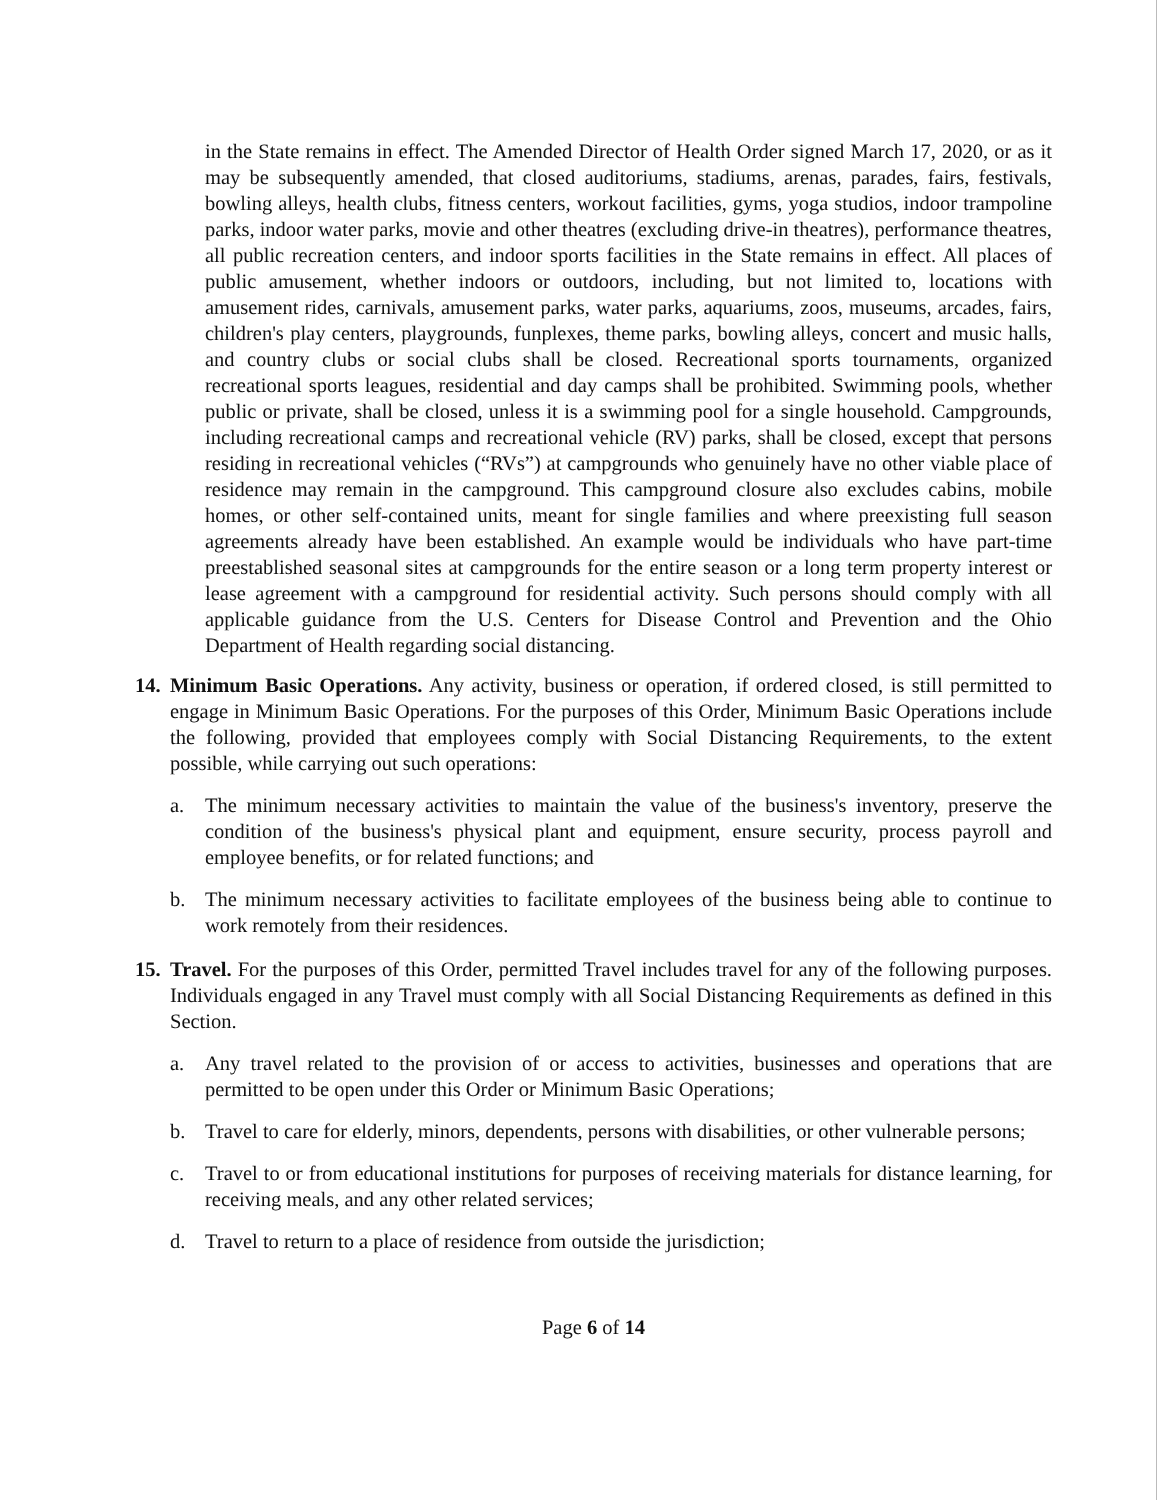in the State remains in effect. The Amended Director of Health Order signed March 17, 2020, or as it may be subsequently amended, that closed auditoriums, stadiums, arenas, parades, fairs, festivals, bowling alleys, health clubs, fitness centers, workout facilities, gyms, yoga studios, indoor trampoline parks, indoor water parks, movie and other theatres (excluding drive-in theatres), performance theatres, all public recreation centers, and indoor sports facilities in the State remains in effect. All places of public amusement, whether indoors or outdoors, including, but not limited to, locations with amusement rides, carnivals, amusement parks, water parks, aquariums, zoos, museums, arcades, fairs, children's play centers, playgrounds, funplexes, theme parks, bowling alleys, concert and music halls, and country clubs or social clubs shall be closed. Recreational sports tournaments, organized recreational sports leagues, residential and day camps shall be prohibited. Swimming pools, whether public or private, shall be closed, unless it is a swimming pool for a single household. Campgrounds, including recreational camps and recreational vehicle (RV) parks, shall be closed, except that persons residing in recreational vehicles (“RVs”) at campgrounds who genuinely have no other viable place of residence may remain in the campground. This campground closure also excludes cabins, mobile homes, or other self-contained units, meant for single families and where preexisting full season agreements already have been established. An example would be individuals who have part-time preestablished seasonal sites at campgrounds for the entire season or a long term property interest or lease agreement with a campground for residential activity. Such persons should comply with all applicable guidance from the U.S. Centers for Disease Control and Prevention and the Ohio Department of Health regarding social distancing.
14.
Minimum Basic Operations. Any activity, business or operation, if ordered closed, is still permitted to engage in Minimum Basic Operations. For the purposes of this Order, Minimum Basic Operations include the following, provided that employees comply with Social Distancing Requirements, to the extent possible, while carrying out such operations:
a. The minimum necessary activities to maintain the value of the business's inventory, preserve the condition of the business's physical plant and equipment, ensure security, process payroll and employee benefits, or for related functions; and
b. The minimum necessary activities to facilitate employees of the business being able to continue to work remotely from their residences.
15.
Travel. For the purposes of this Order, permitted Travel includes travel for any of the following purposes. Individuals engaged in any Travel must comply with all Social Distancing Requirements as defined in this Section.
a. Any travel related to the provision of or access to activities, businesses and operations that are permitted to be open under this Order or Minimum Basic Operations;
b. Travel to care for elderly, minors, dependents, persons with disabilities, or other vulnerable persons;
c. Travel to or from educational institutions for purposes of receiving materials for distance learning, for receiving meals, and any other related services;
d. Travel to return to a place of residence from outside the jurisdiction;
Page 6 of 14